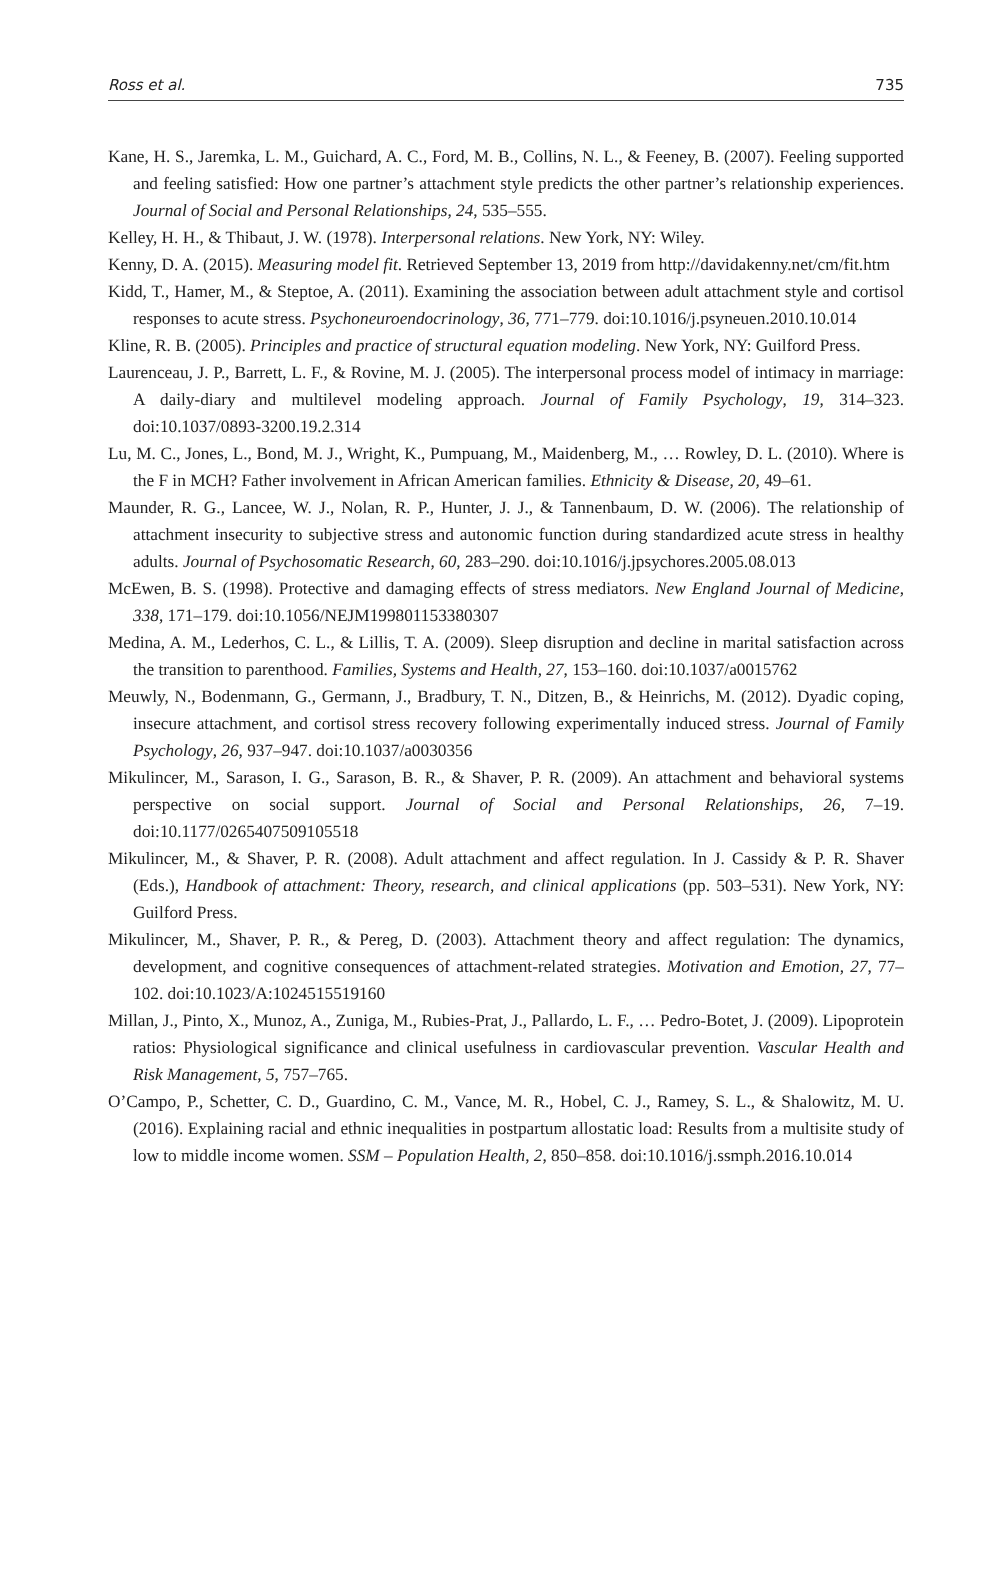Ross et al. 735
Kane, H. S., Jaremka, L. M., Guichard, A. C., Ford, M. B., Collins, N. L., & Feeney, B. (2007). Feeling supported and feeling satisfied: How one partner’s attachment style predicts the other partner’s relationship experiences. Journal of Social and Personal Relationships, 24, 535–555.
Kelley, H. H., & Thibaut, J. W. (1978). Interpersonal relations. New York, NY: Wiley.
Kenny, D. A. (2015). Measuring model fit. Retrieved September 13, 2019 from http://davidakenny.net/cm/fit.htm
Kidd, T., Hamer, M., & Steptoe, A. (2011). Examining the association between adult attachment style and cortisol responses to acute stress. Psychoneuroendocrinology, 36, 771–779. doi:10.1016/j.psyneuen.2010.10.014
Kline, R. B. (2005). Principles and practice of structural equation modeling. New York, NY: Guilford Press.
Laurenceau, J. P., Barrett, L. F., & Rovine, M. J. (2005). The interpersonal process model of intimacy in marriage: A daily-diary and multilevel modeling approach. Journal of Family Psychology, 19, 314–323. doi:10.1037/0893-3200.19.2.314
Lu, M. C., Jones, L., Bond, M. J., Wright, K., Pumpuang, M., Maidenberg, M., … Rowley, D. L. (2010). Where is the F in MCH? Father involvement in African American families. Ethnicity & Disease, 20, 49–61.
Maunder, R. G., Lancee, W. J., Nolan, R. P., Hunter, J. J., & Tannenbaum, D. W. (2006). The relationship of attachment insecurity to subjective stress and autonomic function during standardized acute stress in healthy adults. Journal of Psychosomatic Research, 60, 283–290. doi:10.1016/j.jpsychores.2005.08.013
McEwen, B. S. (1998). Protective and damaging effects of stress mediators. New England Journal of Medicine, 338, 171–179. doi:10.1056/NEJM199801153380307
Medina, A. M., Lederhos, C. L., & Lillis, T. A. (2009). Sleep disruption and decline in marital satisfaction across the transition to parenthood. Families, Systems and Health, 27, 153–160. doi:10.1037/a0015762
Meuwly, N., Bodenmann, G., Germann, J., Bradbury, T. N., Ditzen, B., & Heinrichs, M. (2012). Dyadic coping, insecure attachment, and cortisol stress recovery following experimentally induced stress. Journal of Family Psychology, 26, 937–947. doi:10.1037/a0030356
Mikulincer, M., Sarason, I. G., Sarason, B. R., & Shaver, P. R. (2009). An attachment and behavioral systems perspective on social support. Journal of Social and Personal Relationships, 26, 7–19. doi:10.1177/0265407509105518
Mikulincer, M., & Shaver, P. R. (2008). Adult attachment and affect regulation. In J. Cassidy & P. R. Shaver (Eds.), Handbook of attachment: Theory, research, and clinical applications (pp. 503–531). New York, NY: Guilford Press.
Mikulincer, M., Shaver, P. R., & Pereg, D. (2003). Attachment theory and affect regulation: The dynamics, development, and cognitive consequences of attachment-related strategies. Motivation and Emotion, 27, 77–102. doi:10.1023/A:1024515519160
Millan, J., Pinto, X., Munoz, A., Zuniga, M., Rubies-Prat, J., Pallardo, L. F., … Pedro-Botet, J. (2009). Lipoprotein ratios: Physiological significance and clinical usefulness in cardiovascular prevention. Vascular Health and Risk Management, 5, 757–765.
O’Campo, P., Schetter, C. D., Guardino, C. M., Vance, M. R., Hobel, C. J., Ramey, S. L., & Shalowitz, M. U. (2016). Explaining racial and ethnic inequalities in postpartum allostatic load: Results from a multisite study of low to middle income women. SSM – Population Health, 2, 850–858. doi:10.1016/j.ssmph.2016.10.014